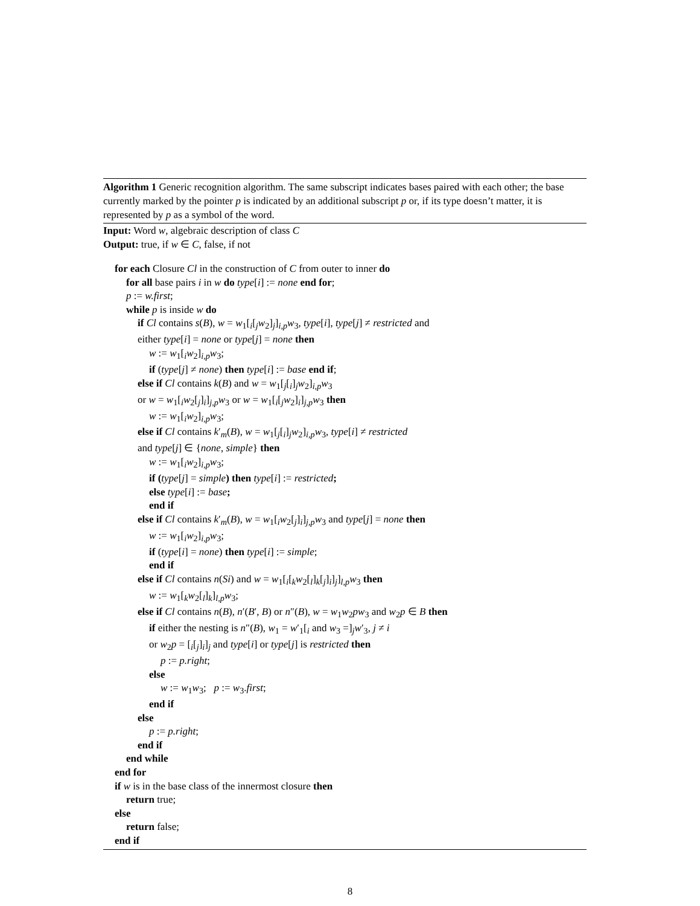Algorithm 1 Generic recognition algorithm. The same subscript indicates bases paired with each other; the base currently marked by the pointer p is indicated by an additional subscript p or, if its type doesn’t matter, it is represented by p as a symbol of the word.
Input: Word w, algebraic description of class C
Output: true, if w ∈ C, false, if not
for each Closure Cl in the construction of C from outer to inner do
for all base pairs i in w do type[i] := none end for;
p := w.first;
while p is inside w do
if Cl contains s(B), w = w<sub>1</sub>[<sub>i</sub>[<sub>j</sub>w<sub>2</sub>]<sub>j</sub>]<sub>i,p</sub>w<sub>3</sub>, type[i], type[j] ≠ restricted and
either type[i] = none or type[j] = none then
w := w<sub>1</sub>[<sub>i</sub>w<sub>2</sub>]<sub>i,p</sub>w<sub>3</sub>;
if (type[j] ≠ none) then type[i] := base end if;
else if Cl contains k(B) and w = w<sub>1</sub>[<sub>j</sub>[<sub>i</sub>]<sub>j</sub>w<sub>2</sub>]<sub>i,p</sub>w<sub>3</sub>
or w = w<sub>1</sub>[<sub>i</sub>w<sub>2</sub>[<sub>j</sub>]<sub>i</sub>]<sub>j,p</sub>w<sub>3</sub> or w = w<sub>1</sub>[<sub>i</sub>[<sub>j</sub>w<sub>2</sub>]<sub>i</sub>]<sub>j,p</sub>w<sub>3</sub> then
w := w<sub>1</sub>[<sub>i</sub>w<sub>2</sub>]<sub>i,p</sub>w<sub>3</sub>;
else if Cl contains k′<sub>m</sub>(B), w = w<sub>1</sub>[<sub>j</sub>[<sub>i</sub>]<sub>j</sub>w<sub>2</sub>]<sub>i,p</sub>w<sub>3</sub>, type[i] ≠ restricted
and type[j] ∈ {none, simple} then
w := w<sub>1</sub>[<sub>i</sub>w<sub>2</sub>]<sub>i,p</sub>w<sub>3</sub>;
if (type[j] = simple) then type[i] := restricted;
else type[i] := base;
end if
else if Cl contains k′<sub>m</sub>(B), w = w<sub>1</sub>[<sub>i</sub>w<sub>2</sub>[<sub>j</sub>]<sub>i</sub>]<sub>j,p</sub>w<sub>3</sub> and type[j] = none then
w := w<sub>1</sub>[<sub>i</sub>w<sub>2</sub>]<sub>i,p</sub>w<sub>3</sub>;
if (type[i] = none) then type[i] := simple;
end if
else if Cl contains n(Si) and w = w<sub>1</sub>[<sub>i</sub>[<sub>k</sub>w<sub>2</sub>[<sub>l</sub>]<sub>k</sub>[<sub>j</sub>]<sub>i</sub>]<sub>j</sub>]<sub>l,p</sub>w<sub>3</sub> then
w := w<sub>1</sub>[<sub>k</sub>w<sub>2</sub>[<sub>l</sub>]<sub>k</sub>]<sub>l,p</sub>w<sub>3</sub>;
else if Cl contains n(B), n′(B′, B) or n″(B), w = w<sub>1</sub>w<sub>2</sub>pw<sub>3</sub> and w<sub>2</sub>p ∈ B then
if either the nesting is n″(B), w<sub>1</sub> = w′<sub>1</sub>[<sub>i</sub> and w<sub>3</sub> =]<sub>j</sub>w′<sub>3</sub>, j ≠ i
or w<sub>2</sub>p = [<sub>i</sub>[<sub>j</sub>]<sub>i</sub>]<sub>j</sub> and type[i] or type[j] is restricted then
p := p.right;
else
w := w<sub>1</sub>w<sub>3</sub>; p := w<sub>3</sub>.first;
end if
else
p := p.right;
end if
end while
end for
if w is in the base class of the innermost closure then
return true;
else
return false;
end if
8